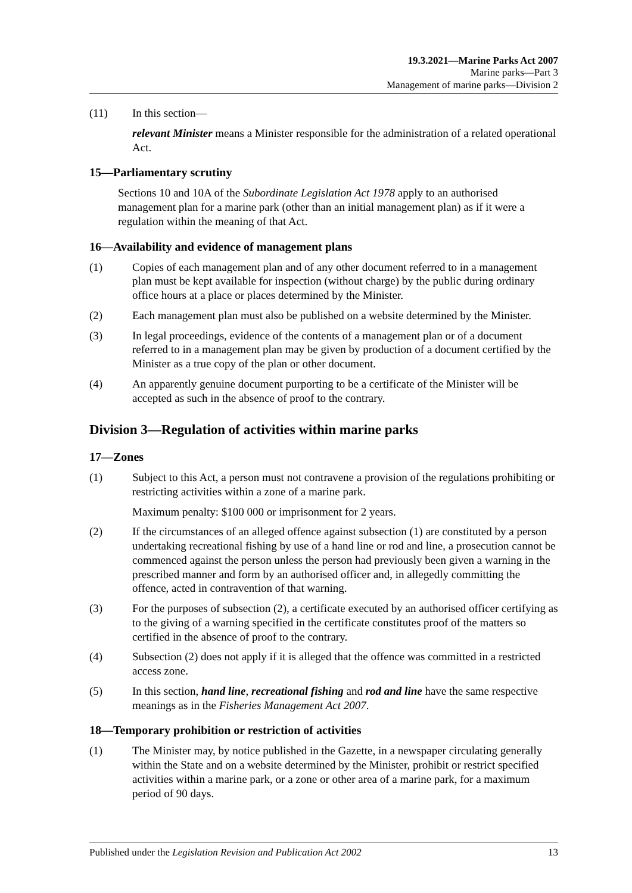19.3.2021—Marine Parks Act 2007
Marine parks—Part 3
Management of marine parks—Division 2
(11) In this section—
relevant Minister means a Minister responsible for the administration of a related operational Act.
15—Parliamentary scrutiny
Sections 10 and 10A of the Subordinate Legislation Act 1978 apply to an authorised management plan for a marine park (other than an initial management plan) as if it were a regulation within the meaning of that Act.
16—Availability and evidence of management plans
(1) Copies of each management plan and of any other document referred to in a management plan must be kept available for inspection (without charge) by the public during ordinary office hours at a place or places determined by the Minister.
(2) Each management plan must also be published on a website determined by the Minister.
(3) In legal proceedings, evidence of the contents of a management plan or of a document referred to in a management plan may be given by production of a document certified by the Minister as a true copy of the plan or other document.
(4) An apparently genuine document purporting to be a certificate of the Minister will be accepted as such in the absence of proof to the contrary.
Division 3—Regulation of activities within marine parks
17—Zones
(1) Subject to this Act, a person must not contravene a provision of the regulations prohibiting or restricting activities within a zone of a marine park.
Maximum penalty: $100 000 or imprisonment for 2 years.
(2) If the circumstances of an alleged offence against subsection (1) are constituted by a person undertaking recreational fishing by use of a hand line or rod and line, a prosecution cannot be commenced against the person unless the person had previously been given a warning in the prescribed manner and form by an authorised officer and, in allegedly committing the offence, acted in contravention of that warning.
(3) For the purposes of subsection (2), a certificate executed by an authorised officer certifying as to the giving of a warning specified in the certificate constitutes proof of the matters so certified in the absence of proof to the contrary.
(4) Subsection (2) does not apply if it is alleged that the offence was committed in a restricted access zone.
(5) In this section, hand line, recreational fishing and rod and line have the same respective meanings as in the Fisheries Management Act 2007.
18—Temporary prohibition or restriction of activities
(1) The Minister may, by notice published in the Gazette, in a newspaper circulating generally within the State and on a website determined by the Minister, prohibit or restrict specified activities within a marine park, or a zone or other area of a marine park, for a maximum period of 90 days.
Published under the Legislation Revision and Publication Act 2002 13